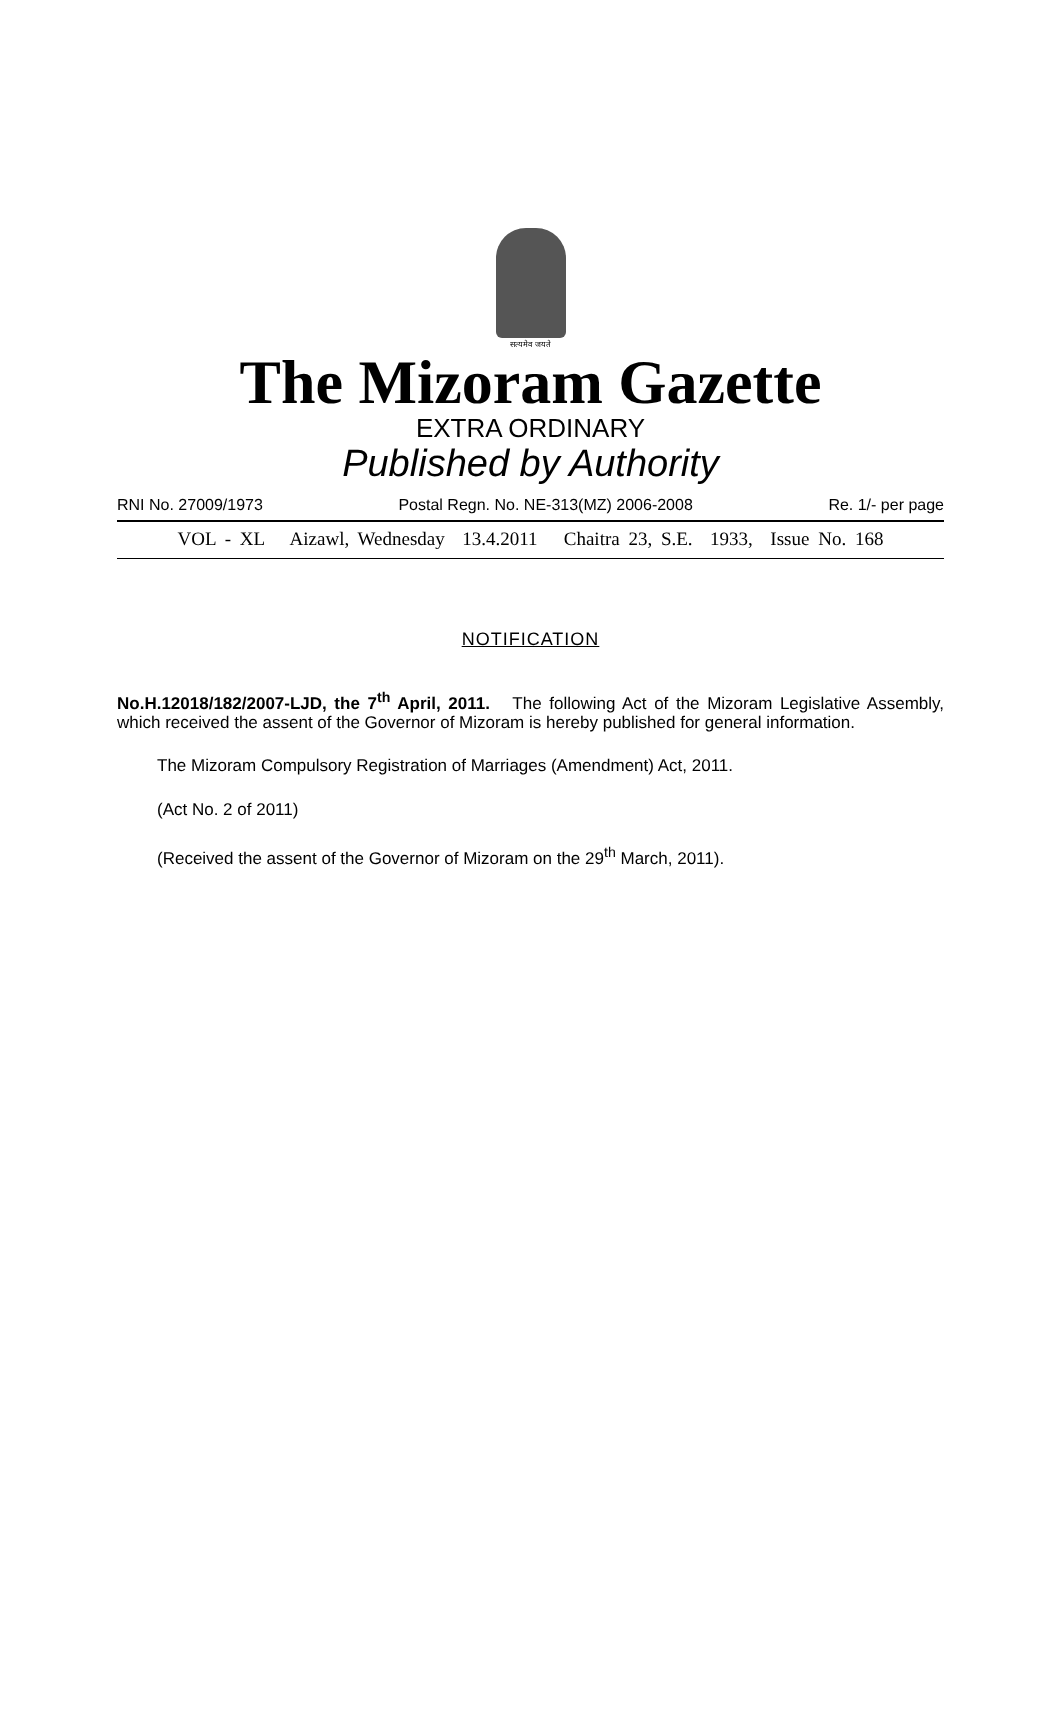सत्यमेव जयते
The Mizoram Gazette
EXTRA ORDINARY
Published by Authority
RNI No. 27009/1973 Postal Regn. No. NE-313(MZ) 2006-2008 Re. 1/- per page
VOL - XL Aizawl, Wednesday 13.4.2011 Chaitra 23, S.E. 1933, Issue No. 168
NOTIFICATION
No.H.12018/182/2007-LJD, the 7<sup>th</sup> April, 2011. The following Act of the Mizoram Legislative Assembly, which received the assent of the Governor of Mizoram is hereby published for general information.
The Mizoram Compulsory Registration of Marriages (Amendment) Act, 2011.
(Act No. 2 of 2011)
(Received the assent of the Governor of Mizoram on the 29<sup>th</sup> March, 2011).